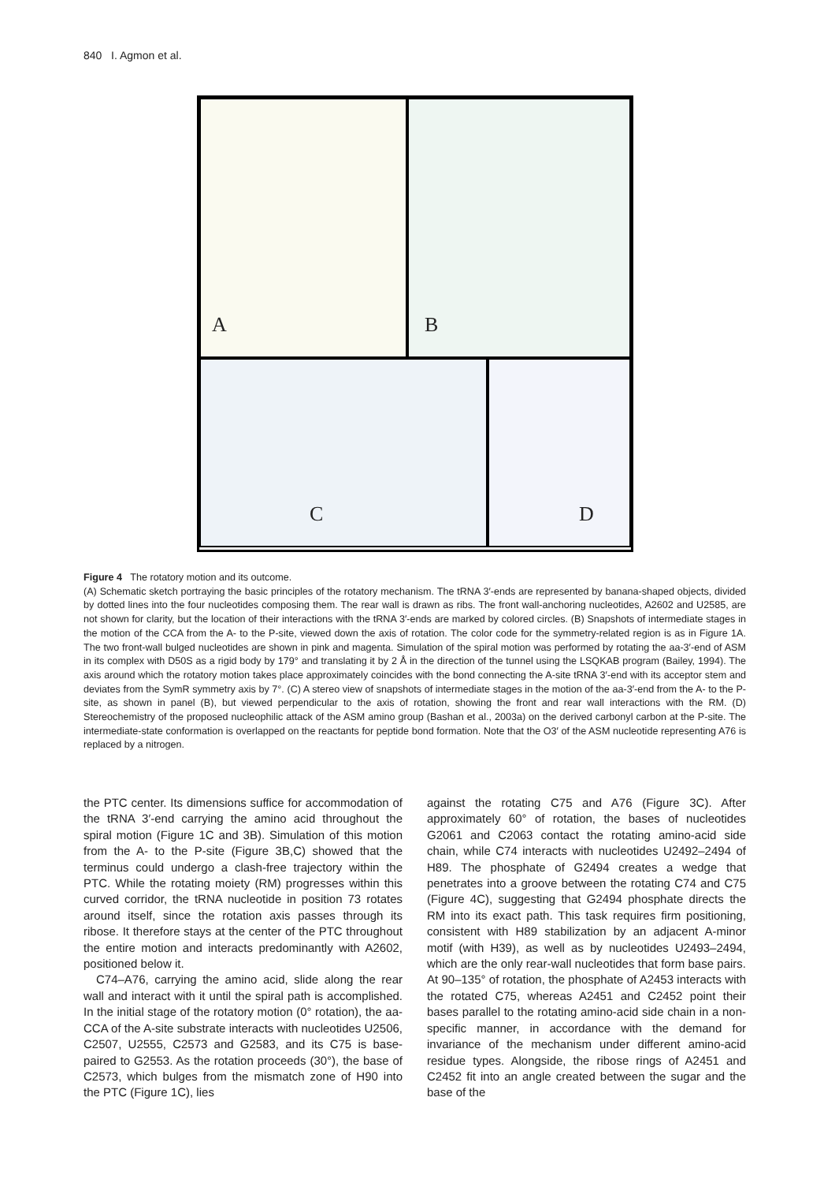840 I. Agmon et al.
A
B
C
D
Figure 4 The rotatory motion and its outcome.
(A) Schematic sketch portraying the basic principles of the rotatory mechanism. The tRNA 3′-ends are represented by banana-shaped objects, divided by dotted lines into the four nucleotides composing them. The rear wall is drawn as ribs. The front wall-anchoring nucleotides, A2602 and U2585, are not shown for clarity, but the location of their interactions with the tRNA 3′-ends are marked by colored circles. (B) Snapshots of intermediate stages in the motion of the CCA from the A- to the P-site, viewed down the axis of rotation. The color code for the symmetry-related region is as in Figure 1A. The two front-wall bulged nucleotides are shown in pink and magenta. Simulation of the spiral motion was performed by rotating the aa-3′-end of ASM in its complex with D50S as a rigid body by 179° and translating it by 2 Å in the direction of the tunnel using the LSQKAB program (Bailey, 1994). The axis around which the rotatory motion takes place approximately coincides with the bond connecting the A-site tRNA 3′-end with its acceptor stem and deviates from the SymR symmetry axis by 7°. (C) A stereo view of snapshots of intermediate stages in the motion of the aa-3′-end from the A- to the P-site, as shown in panel (B), but viewed perpendicular to the axis of rotation, showing the front and rear wall interactions with the RM. (D) Stereochemistry of the proposed nucleophilic attack of the ASM amino group (Bashan et al., 2003a) on the derived carbonyl carbon at the P-site. The intermediate-state conformation is overlapped on the reactants for peptide bond formation. Note that the O3′ of the ASM nucleotide representing A76 is replaced by a nitrogen.
the PTC center. Its dimensions suffice for accommodation of the tRNA 3′-end carrying the amino acid throughout the spiral motion (Figure 1C and 3B). Simulation of this motion from the A- to the P-site (Figure 3B,C) showed that the terminus could undergo a clash-free trajectory within the PTC. While the rotating moiety (RM) progresses within this curved corridor, the tRNA nucleotide in position 73 rotates around itself, since the rotation axis passes through its ribose. It therefore stays at the center of the PTC throughout the entire motion and interacts predominantly with A2602, positioned below it.
C74–A76, carrying the amino acid, slide along the rear wall and interact with it until the spiral path is accomplished. In the initial stage of the rotatory motion (0° rotation), the aa-CCA of the A-site substrate interacts with nucleotides U2506, C2507, U2555, C2573 and G2583, and its C75 is base-paired to G2553. As the rotation proceeds (30°), the base of C2573, which bulges from the mismatch zone of H90 into the PTC (Figure 1C), lies
against the rotating C75 and A76 (Figure 3C). After approximately 60° of rotation, the bases of nucleotides G2061 and C2063 contact the rotating amino-acid side chain, while C74 interacts with nucleotides U2492–2494 of H89. The phosphate of G2494 creates a wedge that penetrates into a groove between the rotating C74 and C75 (Figure 4C), suggesting that G2494 phosphate directs the RM into its exact path. This task requires firm positioning, consistent with H89 stabilization by an adjacent A-minor motif (with H39), as well as by nucleotides U2493–2494, which are the only rear-wall nucleotides that form base pairs. At 90–135° of rotation, the phosphate of A2453 interacts with the rotated C75, whereas A2451 and C2452 point their bases parallel to the rotating amino-acid side chain in a non-specific manner, in accordance with the demand for invariance of the mechanism under different amino-acid residue types. Alongside, the ribose rings of A2451 and C2452 fit into an angle created between the sugar and the base of the